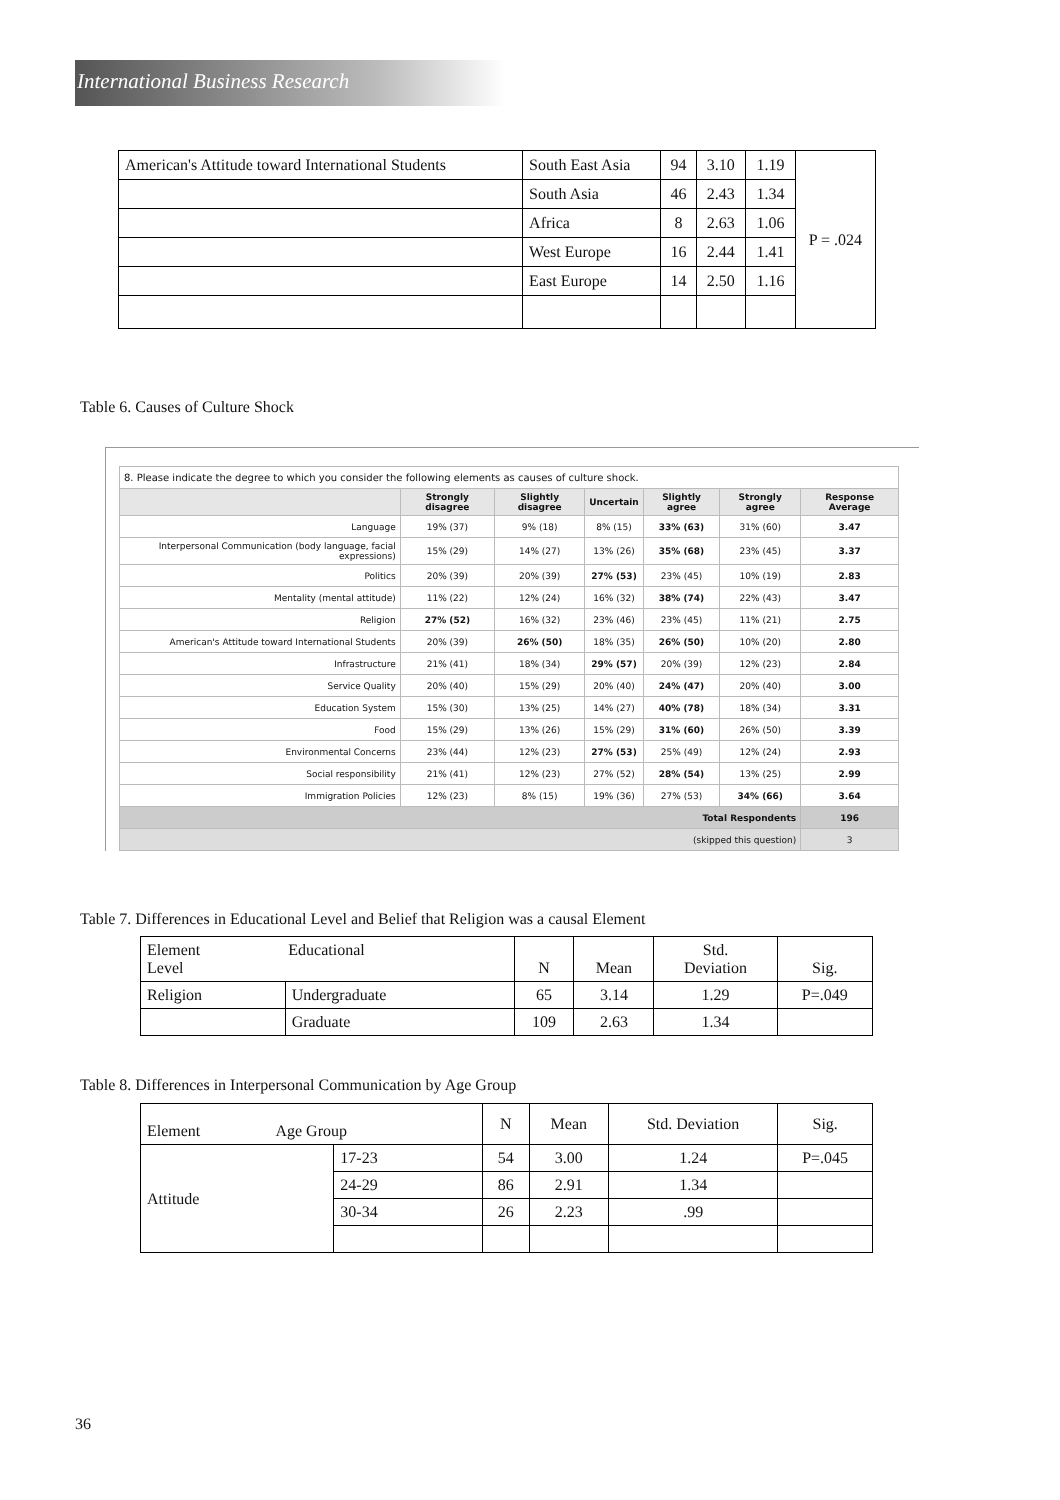International Business Research
| American's Attitude toward International Students | South East Asia | 94 | 3.10 | 1.19 | P = .024 |
| | South Asia | 46 | 2.43 | 1.34 | |
| | Africa | 8 | 2.63 | 1.06 | |
| | West Europe | 16 | 2.44 | 1.41 | |
| | East Europe | 14 | 2.50 | 1.16 | |
Table 6. Causes of Culture Shock
| 8. Please indicate the degree to which you consider the following elements as causes of culture shock. | | | | | | |
| | Strongly disagree | Slightly disagree | Uncertain | Slightly agree | Strongly agree | Response Average |
| Language | 19% (37) | 9% (18) | 8% (15) | 33% (63) | 31% (60) | 3.47 |
| Interpersonal Communication (body language, facial expressions) | 15% (29) | 14% (27) | 13% (26) | 35% (68) | 23% (45) | 3.37 |
| Politics | 20% (39) | 20% (39) | 27% (53) | 23% (45) | 10% (19) | 2.83 |
| Mentality (mental attitude) | 11% (22) | 12% (24) | 16% (32) | 38% (74) | 22% (43) | 3.47 |
| Religion | 27% (52) | 16% (32) | 23% (46) | 23% (45) | 11% (21) | 2.75 |
| American's Attitude toward International Students | 20% (39) | 26% (50) | 18% (35) | 26% (50) | 10% (20) | 2.80 |
| Infrastructure | 21% (41) | 18% (34) | 29% (57) | 20% (39) | 12% (23) | 2.84 |
| Service Quality | 20% (40) | 15% (29) | 20% (40) | 24% (47) | 20% (40) | 3.00 |
| Education System | 15% (30) | 13% (25) | 14% (27) | 40% (78) | 18% (34) | 3.31 |
| Food | 15% (29) | 13% (26) | 15% (29) | 31% (60) | 26% (50) | 3.39 |
| Environmental Concerns | 23% (44) | 12% (23) | 27% (53) | 25% (49) | 12% (24) | 2.93 |
| Social responsibility | 21% (41) | 12% (23) | 27% (52) | 28% (54) | 13% (25) | 2.99 |
| Immigration Policies | 12% (23) | 8% (15) | 19% (36) | 27% (53) | 34% (66) | 3.64 |
| Total Respondents | | | | | | 196 |
| (skipped this question) | | | | | | 3 |
Table 7. Differences in Educational Level and Belief that Religion was a causal Element
| Element Educational Level | | N | Mean | Std. Deviation | Sig. |
| Religion | Undergraduate | 65 | 3.14 | 1.29 | P=.049 |
| | Graduate | 109 | 2.63 | 1.34 | |
Table 8. Differences in Interpersonal Communication by Age Group
| Element Age Group | | N | Mean | Std. Deviation | Sig. |
| Attitude | 17-23 | 54 | 3.00 | 1.24 | P=.045 |
| | 24-29 | 86 | 2.91 | 1.34 | |
| | 30-34 | 26 | 2.23 | .99 | |
36